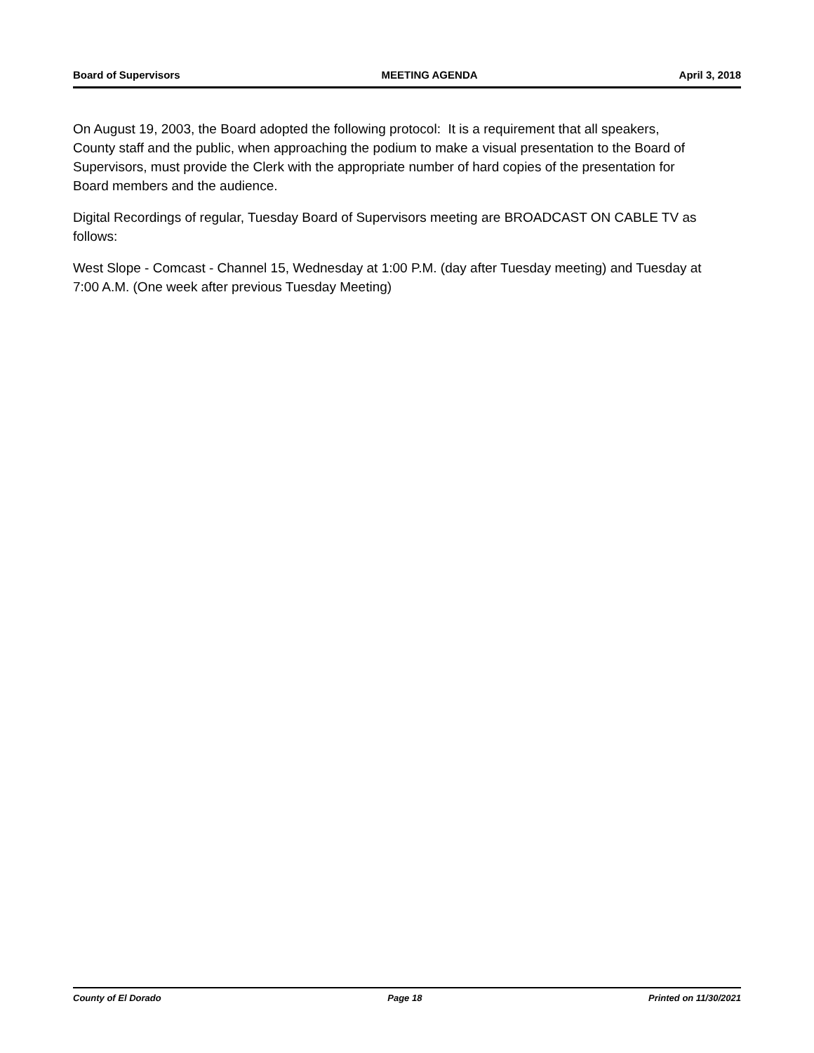Board of Supervisors MEETING AGENDA April 3, 2018
On August 19, 2003, the Board adopted the following protocol: It is a requirement that all speakers, County staff and the public, when approaching the podium to make a visual presentation to the Board of Supervisors, must provide the Clerk with the appropriate number of hard copies of the presentation for Board members and the audience.
Digital Recordings of regular, Tuesday Board of Supervisors meeting are BROADCAST ON CABLE TV as follows:
West Slope - Comcast - Channel 15, Wednesday at 1:00 P.M. (day after Tuesday meeting) and Tuesday at 7:00 A.M. (One week after previous Tuesday Meeting)
County of El Dorado Page 18 Printed on 11/30/2021